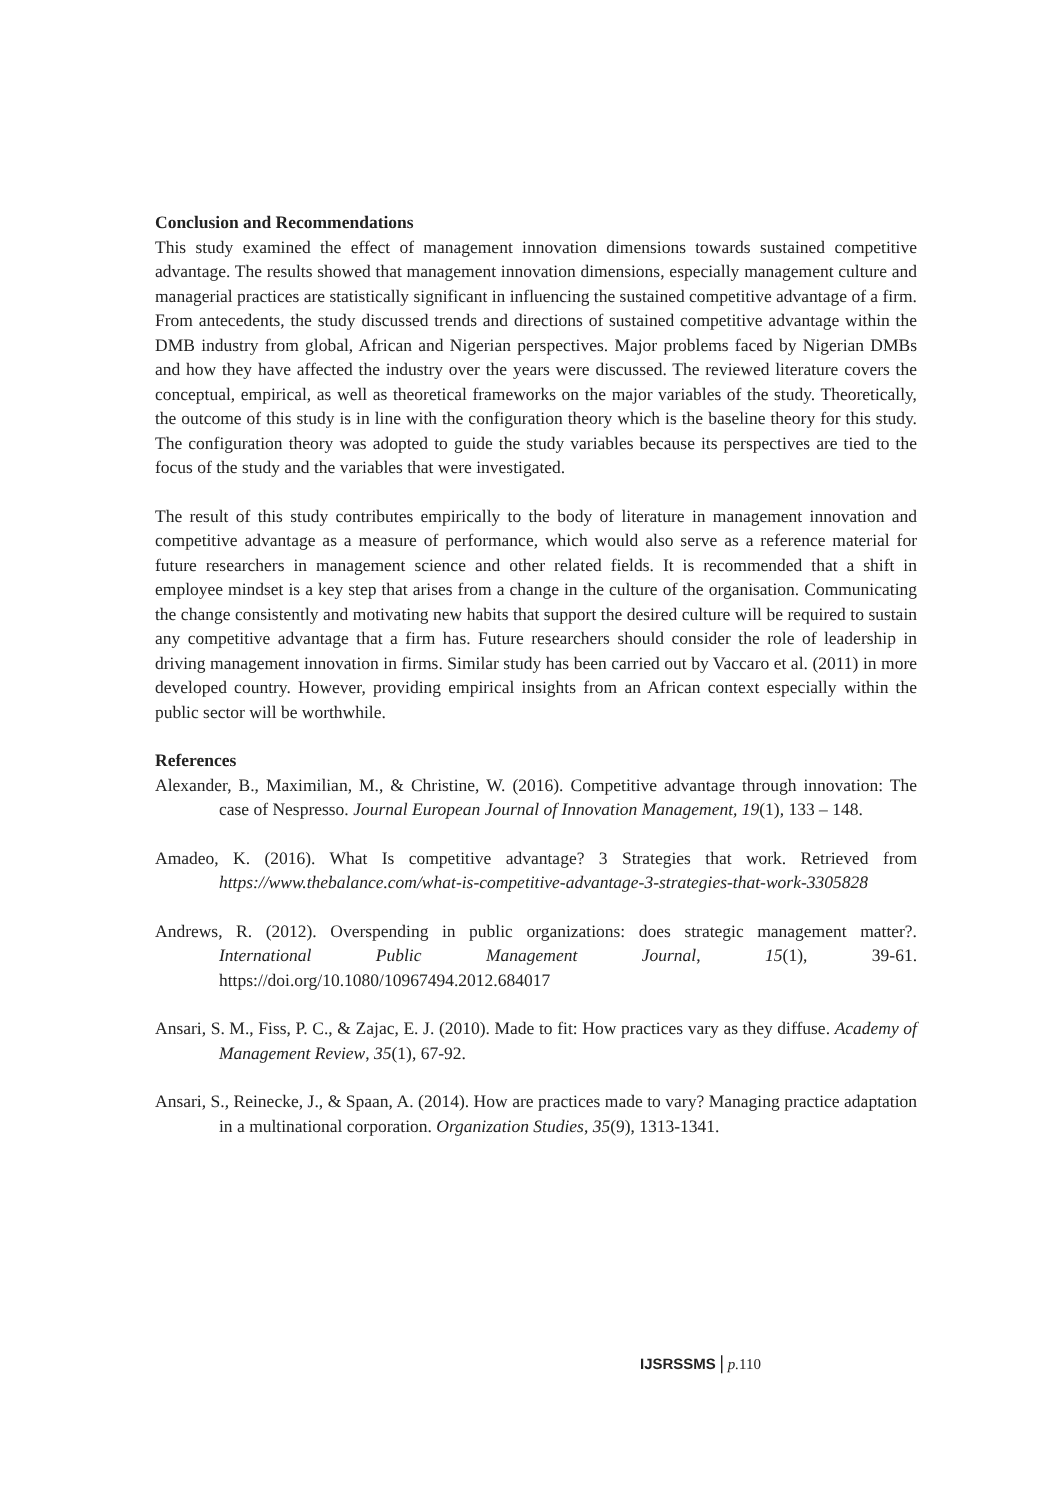Conclusion and Recommendations
This study examined the effect of management innovation dimensions towards sustained competitive advantage. The results showed that management innovation dimensions, especially management culture and managerial practices are statistically significant in influencing the sustained competitive advantage of a firm. From antecedents, the study discussed trends and directions of sustained competitive advantage within the DMB industry from global, African and Nigerian perspectives. Major problems faced by Nigerian DMBs and how they have affected the industry over the years were discussed. The reviewed literature covers the conceptual, empirical, as well as theoretical frameworks on the major variables of the study. Theoretically, the outcome of this study is in line with the configuration theory which is the baseline theory for this study. The configuration theory was adopted to guide the study variables because its perspectives are tied to the focus of the study and the variables that were investigated.
The result of this study contributes empirically to the body of literature in management innovation and competitive advantage as a measure of performance, which would also serve as a reference material for future researchers in management science and other related fields. It is recommended that a shift in employee mindset is a key step that arises from a change in the culture of the organisation. Communicating the change consistently and motivating new habits that support the desired culture will be required to sustain any competitive advantage that a firm has. Future researchers should consider the role of leadership in driving management innovation in firms. Similar study has been carried out by Vaccaro et al. (2011) in more developed country. However, providing empirical insights from an African context especially within the public sector will be worthwhile.
References
Alexander, B., Maximilian, M., & Christine, W. (2016). Competitive advantage through innovation: The case of Nespresso. Journal European Journal of Innovation Management, 19(1), 133 – 148.
Amadeo, K. (2016). What Is competitive advantage? 3 Strategies that work. Retrieved from https://www.thebalance.com/what-is-competitive-advantage-3-strategies-that-work-3305828
Andrews, R. (2012). Overspending in public organizations: does strategic management matter?. International Public Management Journal, 15(1), 39-61. https://doi.org/10.1080/10967494.2012.684017
Ansari, S. M., Fiss, P. C., & Zajac, E. J. (2010). Made to fit: How practices vary as they diffuse. Academy of Management Review, 35(1), 67-92.
Ansari, S., Reinecke, J., & Spaan, A. (2014). How are practices made to vary? Managing practice adaptation in a multinational corporation. Organization Studies, 35(9), 1313-1341.
IJSRSSMS | p. 110